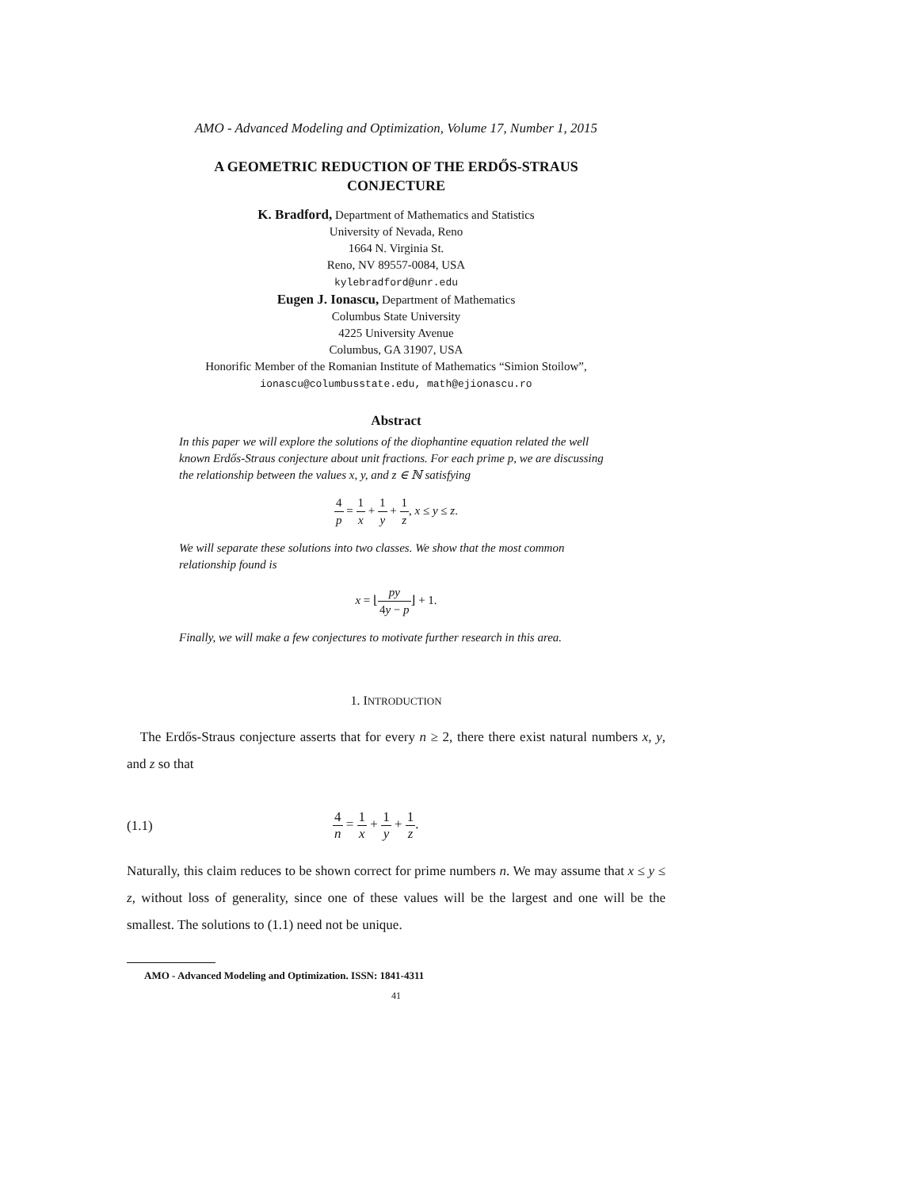AMO - Advanced Modeling and Optimization, Volume 17, Number 1, 2015
A GEOMETRIC REDUCTION OF THE ERDŐS-STRAUS
CONJECTURE
K. Bradford, Department of Mathematics and Statistics
University of Nevada, Reno
1664 N. Virginia St.
Reno, NV 89557-0084, USA
kylebradford@unr.edu
Eugen J. Ionascu, Department of Mathematics
Columbus State University
4225 University Avenue
Columbus, GA 31907, USA
Honorific Member of the Romanian Institute of Mathematics “Simion Stoilow”,
ionascu@columbusstate.edu, math@ejionascu.ro
Abstract
In this paper we will explore the solutions of the diophantine equation related the well known Erdős-Straus conjecture about unit fractions. For each prime p, we are discussing the relationship between the values x, y, and z ∈ ℕ satisfying
4 p = 1 x + 1 y + 1 z, x ≤ y ≤ z.
We will separate these solutions into two classes. We show that the most common relationship found is
x = ⌊py 4y − p⌋ + 1.
Finally, we will make a few conjectures to motivate further research in this area.
1. INTRODUCTION
The Erdős-Straus conjecture asserts that for every n ≥ 2, there there exist natural numbers x, y, and z so that
(1.1) 4 n = 1 x + 1 y + 1 z.
Naturally, this claim reduces to be shown correct for prime numbers n. We may assume that x ≤ y ≤ z, without loss of generality, since one of these values will be the largest and one will be the smallest. The solutions to (1.1) need not be unique.
AMO - Advanced Modeling and Optimization. ISSN: 1841-4311
41